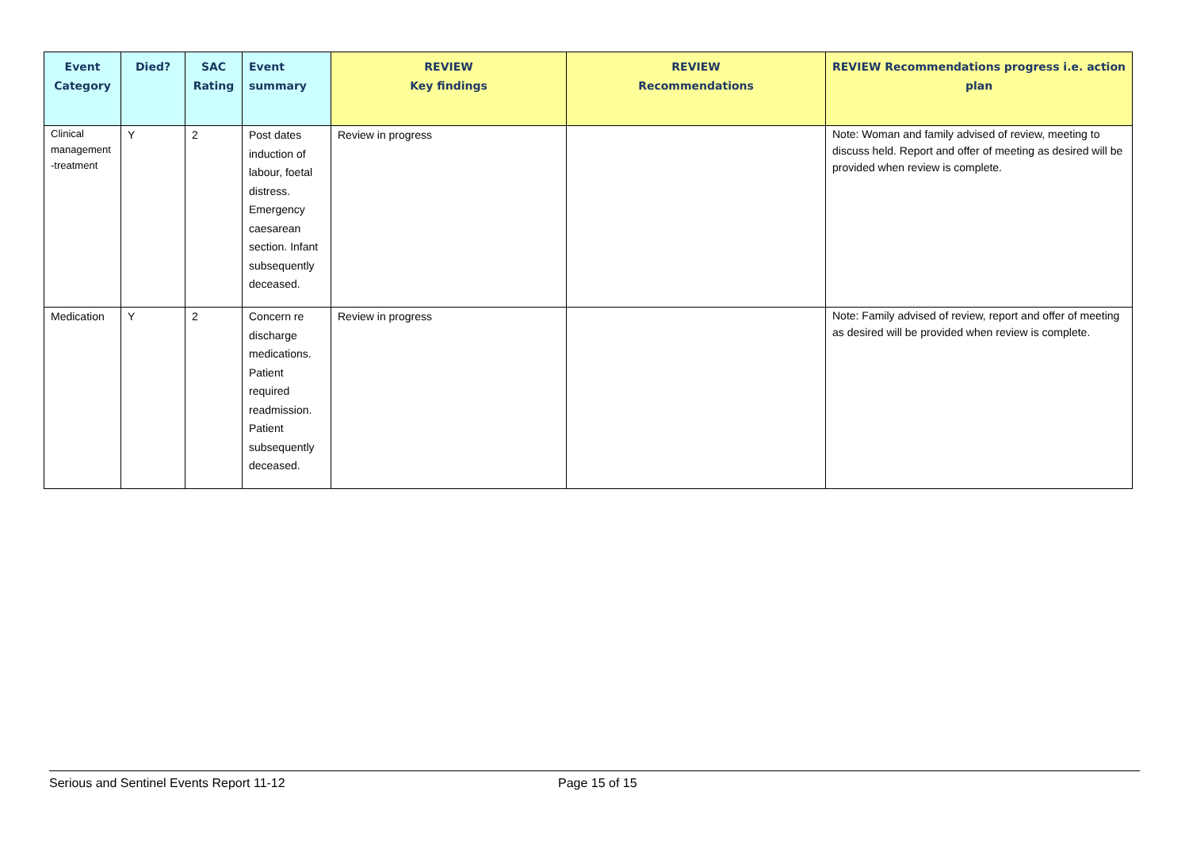| Event Category | Died? | SAC Rating | Event summary | REVIEW Key findings | REVIEW Recommendations | REVIEW Recommendations progress i.e. action plan |
| --- | --- | --- | --- | --- | --- | --- |
| Clinical management -treatment | Y | 2 | Post dates induction of labour, foetal distress. Emergency caesarean section. Infant subsequently deceased. | Review in progress | | Note: Woman and family advised of review, meeting to discuss held. Report and offer of meeting as desired will be provided when review is complete. |
| Medication | Y | 2 | Concern re discharge medications. Patient required readmission. Patient subsequently deceased. | Review in progress | | Note: Family advised of review, report and offer of meeting as desired will be provided when review is complete. |
Serious and Sentinel Events Report 11-12 Page 15 of 15